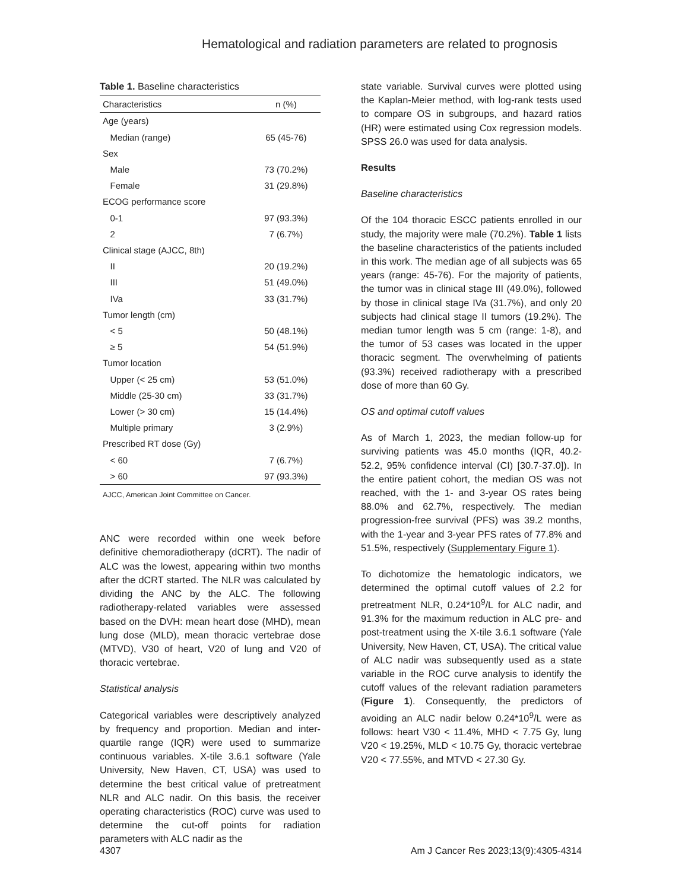Hematological and radiation parameters are related to prognosis
Table 1. Baseline characteristics
| Characteristics | n (%) |
| --- | --- |
| Age (years) | |
| Median (range) | 65 (45-76) |
| Sex | |
| Male | 73 (70.2%) |
| Female | 31 (29.8%) |
| ECOG performance score | |
| 0-1 | 97 (93.3%) |
| 2 | 7 (6.7%) |
| Clinical stage (AJCC, 8th) | |
| II | 20 (19.2%) |
| III | 51 (49.0%) |
| IVa | 33 (31.7%) |
| Tumor length (cm) | |
| < 5 | 50 (48.1%) |
| ≥ 5 | 54 (51.9%) |
| Tumor location | |
| Upper (< 25 cm) | 53 (51.0%) |
| Middle (25-30 cm) | 33 (31.7%) |
| Lower (> 30 cm) | 15 (14.4%) |
| Multiple primary | 3 (2.9%) |
| Prescribed RT dose (Gy) | |
| < 60 | 7 (6.7%) |
| > 60 | 97 (93.3%) |
AJCC, American Joint Committee on Cancer.
ANC were recorded within one week before definitive chemoradiotherapy (dCRT). The nadir of ALC was the lowest, appearing within two months after the dCRT started. The NLR was calculated by dividing the ANC by the ALC. The following radiotherapy-related variables were assessed based on the DVH: mean heart dose (MHD), mean lung dose (MLD), mean thoracic vertebrae dose (MTVD), V30 of heart, V20 of lung and V20 of thoracic vertebrae.
Statistical analysis
Categorical variables were descriptively analyzed by frequency and proportion. Median and inter-quartile range (IQR) were used to summarize continuous variables. X-tile 3.6.1 software (Yale University, New Haven, CT, USA) was used to determine the best critical value of pretreatment NLR and ALC nadir. On this basis, the receiver operating characteristics (ROC) curve was used to determine the cut-off points for radiation parameters with ALC nadir as the
state variable. Survival curves were plotted using the Kaplan-Meier method, with log-rank tests used to compare OS in subgroups, and hazard ratios (HR) were estimated using Cox regression models. SPSS 26.0 was used for data analysis.
Results
Baseline characteristics
Of the 104 thoracic ESCC patients enrolled in our study, the majority were male (70.2%). Table 1 lists the baseline characteristics of the patients included in this work. The median age of all subjects was 65 years (range: 45-76). For the majority of patients, the tumor was in clinical stage III (49.0%), followed by those in clinical stage IVa (31.7%), and only 20 subjects had clinical stage II tumors (19.2%). The median tumor length was 5 cm (range: 1-8), and the tumor of 53 cases was located in the upper thoracic segment. The overwhelming of patients (93.3%) received radiotherapy with a prescribed dose of more than 60 Gy.
OS and optimal cutoff values
As of March 1, 2023, the median follow-up for surviving patients was 45.0 months (IQR, 40.2-52.2, 95% confidence interval (CI) [30.7-37.0]). In the entire patient cohort, the median OS was not reached, with the 1- and 3-year OS rates being 88.0% and 62.7%, respectively. The median progression-free survival (PFS) was 39.2 months, with the 1-year and 3-year PFS rates of 77.8% and 51.5%, respectively (Supplementary Figure 1).
To dichotomize the hematologic indicators, we determined the optimal cutoff values of 2.2 for pretreatment NLR, 0.24*10<sup>9</sup>/L for ALC nadir, and 91.3% for the maximum reduction in ALC pre- and post-treatment using the X-tile 3.6.1 software (Yale University, New Haven, CT, USA). The critical value of ALC nadir was subsequently used as a state variable in the ROC curve analysis to identify the cutoff values of the relevant radiation parameters (Figure 1). Consequently, the predictors of avoiding an ALC nadir below 0.24*10<sup>9</sup>/L were as follows: heart V30 < 11.4%, MHD < 7.75 Gy, lung V20 < 19.25%, MLD < 10.75 Gy, thoracic vertebrae V20 < 77.55%, and MTVD < 27.30 Gy.
4307 Am J Cancer Res 2023;13(9):4305-4314